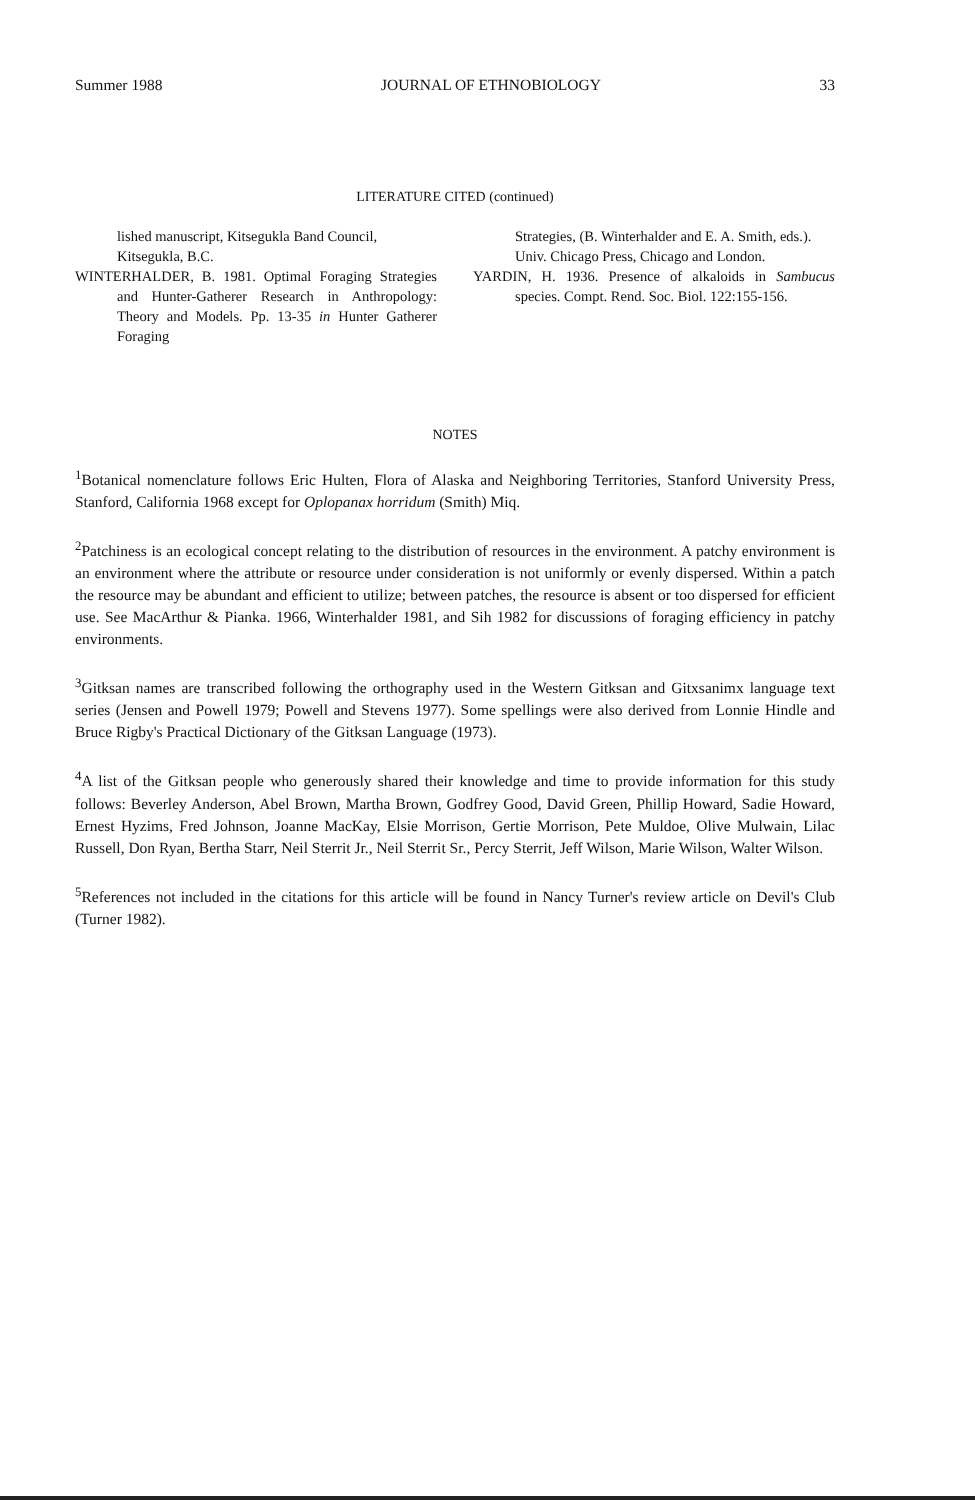Summer 1988 JOURNAL OF ETHNOBIOLOGY 33
LITERATURE CITED (continued)
lished manuscript, Kitsegukla Band Council, Kitsegukla, B.C.
WINTERHALDER, B. 1981. Optimal Foraging Strategies and Hunter-Gatherer Research in Anthropology: Theory and Models. Pp. 13-35 in Hunter Gatherer Foraging
Strategies, (B. Winterhalder and E. A. Smith, eds.). Univ. Chicago Press, Chicago and London.
YARDIN, H. 1936. Presence of alkaloids in Sambucus species. Compt. Rend. Soc. Biol. 122:155-156.
NOTES
<sup>1</sup> Botanical nomenclature follows Eric Hulten, Flora of Alaska and Neighboring Territories, Stanford University Press, Stanford, California 1968 except for Oplopanax horridum (Smith) Miq.
<sup>2</sup> Patchiness is an ecological concept relating to the distribution of resources in the environment. A patchy environment is an environment where the attribute or resource under consideration is not uniformly or evenly dispersed. Within a patch the resource may be abundant and efficient to utilize; between patches, the resource is absent or too dispersed for efficient use. See MacArthur & Pianka. 1966, Winterhalder 1981, and Sih 1982 for discussions of foraging efficiency in patchy environments.
<sup>3</sup> Gitksan names are transcribed following the orthography used in the Western Gitksan and Gitxsanimx language text series (Jensen and Powell 1979; Powell and Stevens 1977). Some spellings were also derived from Lonnie Hindle and Bruce Rigby's Practical Dictionary of the Gitksan Language (1973).
<sup>4</sup> A list of the Gitksan people who generously shared their knowledge and time to provide information for this study follows: Beverley Anderson, Abel Brown, Martha Brown, Godfrey Good, David Green, Phillip Howard, Sadie Howard, Ernest Hyzims, Fred Johnson, Joanne MacKay, Elsie Morrison, Gertie Morrison, Pete Muldoe, Olive Mulwain, Lilac Russell, Don Ryan, Bertha Starr, Neil Sterrit Jr., Neil Sterrit Sr., Percy Sterrit, Jeff Wilson, Marie Wilson, Walter Wilson.
<sup>5</sup> References not included in the citations for this article will be found in Nancy Turner's review article on Devil's Club (Turner 1982).